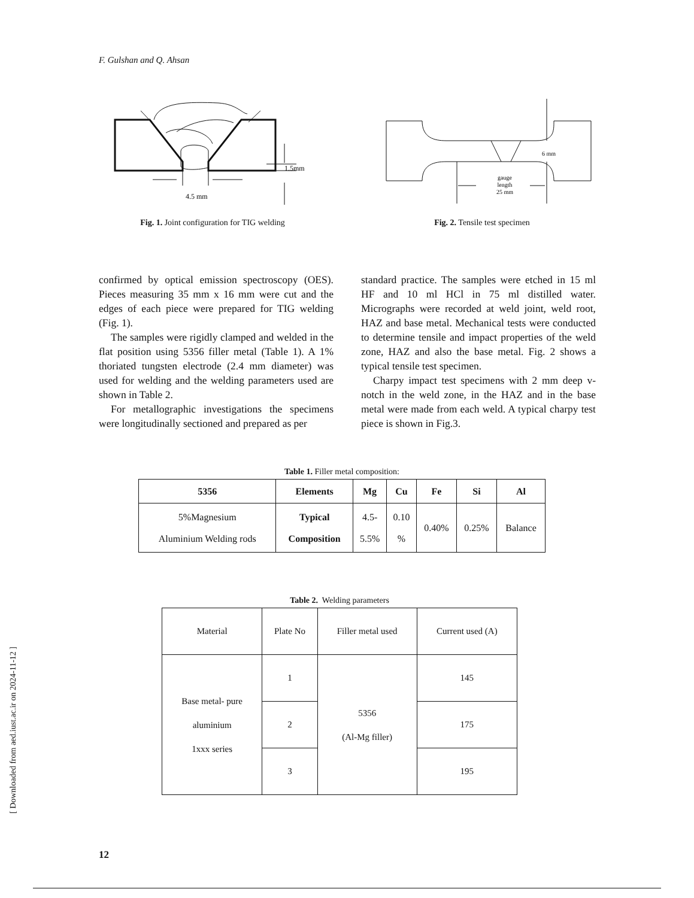F. Gulshan and Q. Ahsan
1.5mm
4.5 mm
Fig. 1. Joint configuration for TIG welding
6 mm
gauge
length
25 mm
Fig. 2. Tensile test specimen
confirmed by optical emission spectroscopy (OES). Pieces measuring 35 mm x 16 mm were cut and the edges of each piece were prepared for TIG welding (Fig. 1).
The samples were rigidly clamped and welded in the flat position using 5356 filler metal (Table 1). A 1% thoriated tungsten electrode (2.4 mm diameter) was used for welding and the welding parameters used are shown in Table 2.
For metallographic investigations the specimens were longitudinally sectioned and prepared as per
standard practice. The samples were etched in 15 ml HF and 10 ml HCl in 75 ml distilled water. Micrographs were recorded at weld joint, weld root, HAZ and base metal. Mechanical tests were conducted to determine tensile and impact properties of the weld zone, HAZ and also the base metal. Fig. 2 shows a typical tensile test specimen.
Charpy impact test specimens with 2 mm deep v-notch in the weld zone, in the HAZ and in the base metal were made from each weld. A typical charpy test piece is shown in Fig.3.
Table 1. Filler metal composition:
| 5356 | Elements | Mg | Cu | Fe | Si | Al |
| --- | --- | --- | --- | --- | --- | --- |
| 5%Magnesium Aluminium Welding rods | Typical Composition | 4.5- 5.5% | 0.10 % | 0.40% | 0.25% | Balance |
Table 2. Welding parameters
| Material | Plate No | Filler metal used | Current used (A) |
| Base metal- pure aluminium 1xxx series | 1 | 5356 (Al-Mg filler) | 145 |
| | 2 | | 175 |
| | 3 | | 195 |
[ Downloaded from aed.iust.ac.ir on 2024-11-12 ]
12